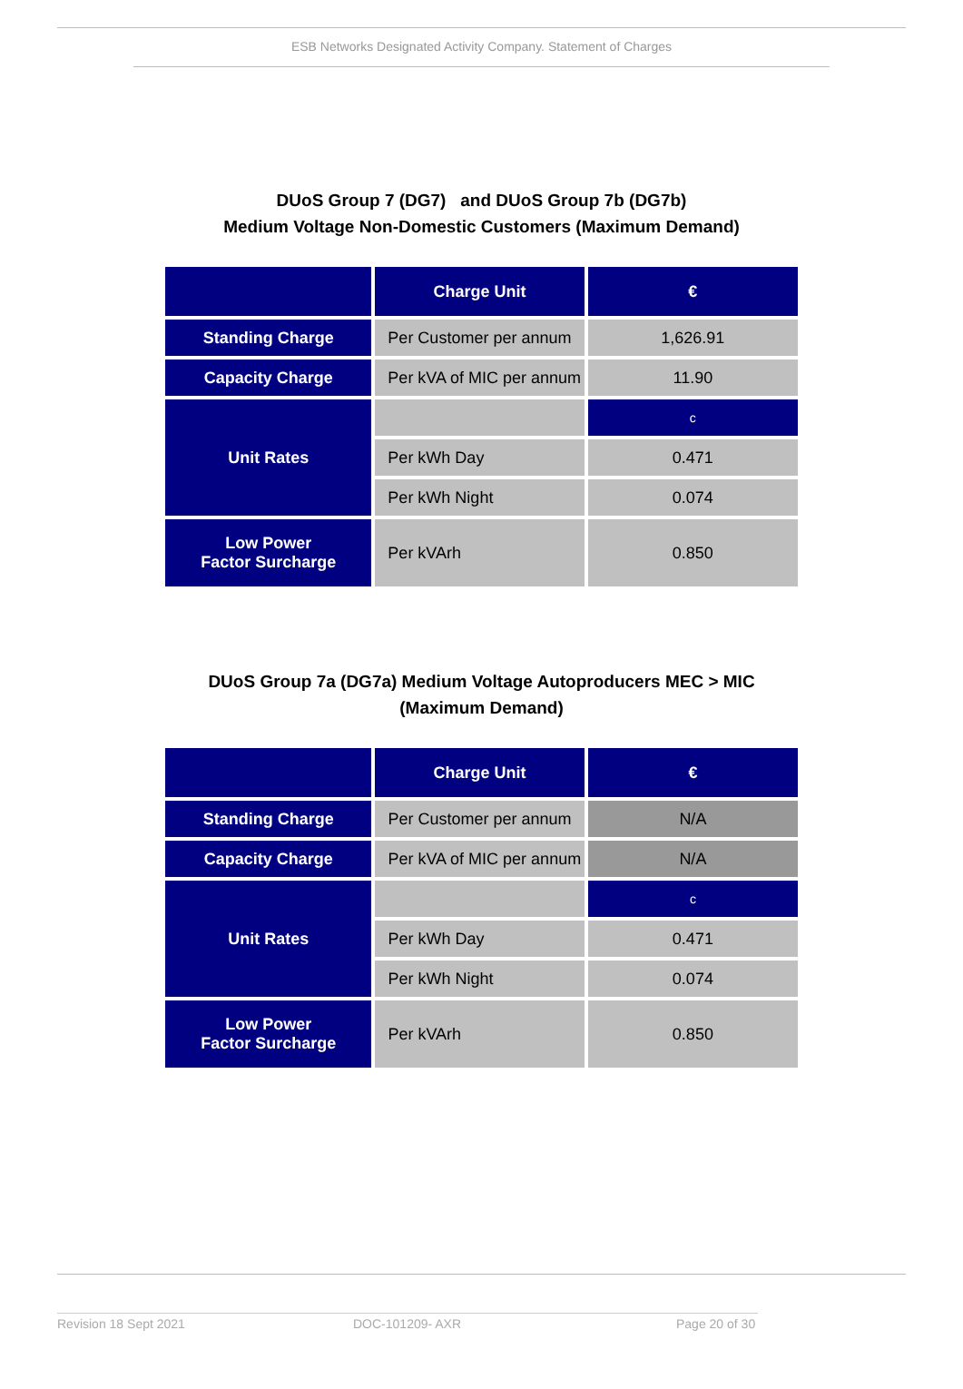ESB Networks Designated Activity Company. Statement of Charges
DUoS Group 7 (DG7) and DUoS Group 7b (DG7b)
Medium Voltage Non-Domestic Customers (Maximum Demand)
| | Charge Unit | € |
| --- | --- | --- |
| Standing Charge | Per Customer per annum | 1,626.91 |
| Capacity Charge | Per kVA of MIC per annum | 11.90 |
| Unit Rates | | c |
| | Per kWh Day | 0.471 |
| | Per kWh Night | 0.074 |
| Low Power Factor Surcharge | Per kVArh | 0.850 |
DUoS Group 7a (DG7a) Medium Voltage Autoproducers MEC > MIC
(Maximum Demand)
| | Charge Unit | € |
| --- | --- | --- |
| Standing Charge | Per Customer per annum | N/A |
| Capacity Charge | Per kVA of MIC per annum | N/A |
| Unit Rates | | c |
| | Per kWh Day | 0.471 |
| | Per kWh Night | 0.074 |
| Low Power Factor Surcharge | Per kVArh | 0.850 |
Revision 18 Sept 2021 DOC-101209- AXR Page 20 of 30